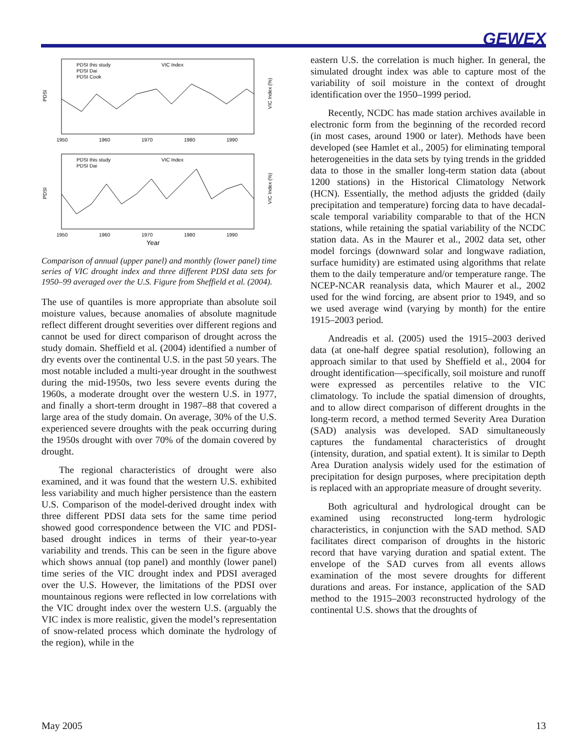GEWEX
PDSI
VIC Index (%)
PDSI this study
PDSI Dai
PDSI Cook
VIC Index
1950
1960
1970
1980
1990
PDSI this study
PDSI Dai
VIC Index
PDSI
VIC Index (%)
1950
1960
1970
1980
1990
Year
Comparison of annual (upper panel) and monthly (lower panel) time series of VIC drought index and three different PDSI data sets for 1950–99 averaged over the U.S. Figure from Sheffield et al. (2004).
The use of quantiles is more appropriate than absolute soil moisture values, because anomalies of absolute magnitude reflect different drought severities over different regions and cannot be used for direct comparison of drought across the study domain. Sheffield et al. (2004) identified a number of dry events over the continental U.S. in the past 50 years. The most notable included a multi-year drought in the southwest during the mid-1950s, two less severe events during the 1960s, a moderate drought over the western U.S. in 1977, and finally a short-term drought in 1987–88 that covered a large area of the study domain. On average, 30% of the U.S. experienced severe droughts with the peak occurring during the 1950s drought with over 70% of the domain covered by drought.
The regional characteristics of drought were also examined, and it was found that the western U.S. exhibited less variability and much higher persistence than the eastern U.S. Comparison of the model-derived drought index with three different PDSI data sets for the same time period showed good correspondence between the VIC and PDSI-based drought indices in terms of their year-to-year variability and trends. This can be seen in the figure above which shows annual (top panel) and monthly (lower panel) time series of the VIC drought index and PDSI averaged over the U.S. However, the limitations of the PDSI over mountainous regions were reflected in low correlations with the VIC drought index over the western U.S. (arguably the VIC index is more realistic, given the model’s representation of snow-related process which dominate the hydrology of the region), while in the
eastern U.S. the correlation is much higher. In general, the simulated drought index was able to capture most of the variability of soil moisture in the context of drought identification over the 1950–1999 period.
Recently, NCDC has made station archives available in electronic form from the beginning of the recorded record (in most cases, around 1900 or later). Methods have been developed (see Hamlet et al., 2005) for eliminating temporal heterogeneities in the data sets by tying trends in the gridded data to those in the smaller long-term station data (about 1200 stations) in the Historical Climatology Network (HCN). Essentially, the method adjusts the gridded (daily precipitation and temperature) forcing data to have decadal-scale temporal variability comparable to that of the HCN stations, while retaining the spatial variability of the NCDC station data. As in the Maurer et al., 2002 data set, other model forcings (downward solar and longwave radiation, surface humidity) are estimated using algorithms that relate them to the daily temperature and/or temperature range. The NCEP-NCAR reanalysis data, which Maurer et al., 2002 used for the wind forcing, are absent prior to 1949, and so we used average wind (varying by month) for the entire 1915–2003 period.
Andreadis et al. (2005) used the 1915–2003 derived data (at one-half degree spatial resolution), following an approach similar to that used by Sheffield et al., 2004 for drought identification—specifically, soil moisture and runoff were expressed as percentiles relative to the VIC climatology. To include the spatial dimension of droughts, and to allow direct comparison of different droughts in the long-term record, a method termed Severity Area Duration (SAD) analysis was developed. SAD simultaneously captures the fundamental characteristics of drought (intensity, duration, and spatial extent). It is similar to Depth Area Duration analysis widely used for the estimation of precipitation for design purposes, where precipitation depth is replaced with an appropriate measure of drought severity.
Both agricultural and hydrological drought can be examined using reconstructed long-term hydrologic characteristics, in conjunction with the SAD method. SAD facilitates direct comparison of droughts in the historic record that have varying duration and spatial extent. The envelope of the SAD curves from all events allows examination of the most severe droughts for different durations and areas. For instance, application of the SAD method to the 1915–2003 reconstructed hydrology of the continental U.S. shows that the droughts of
May 2005 13